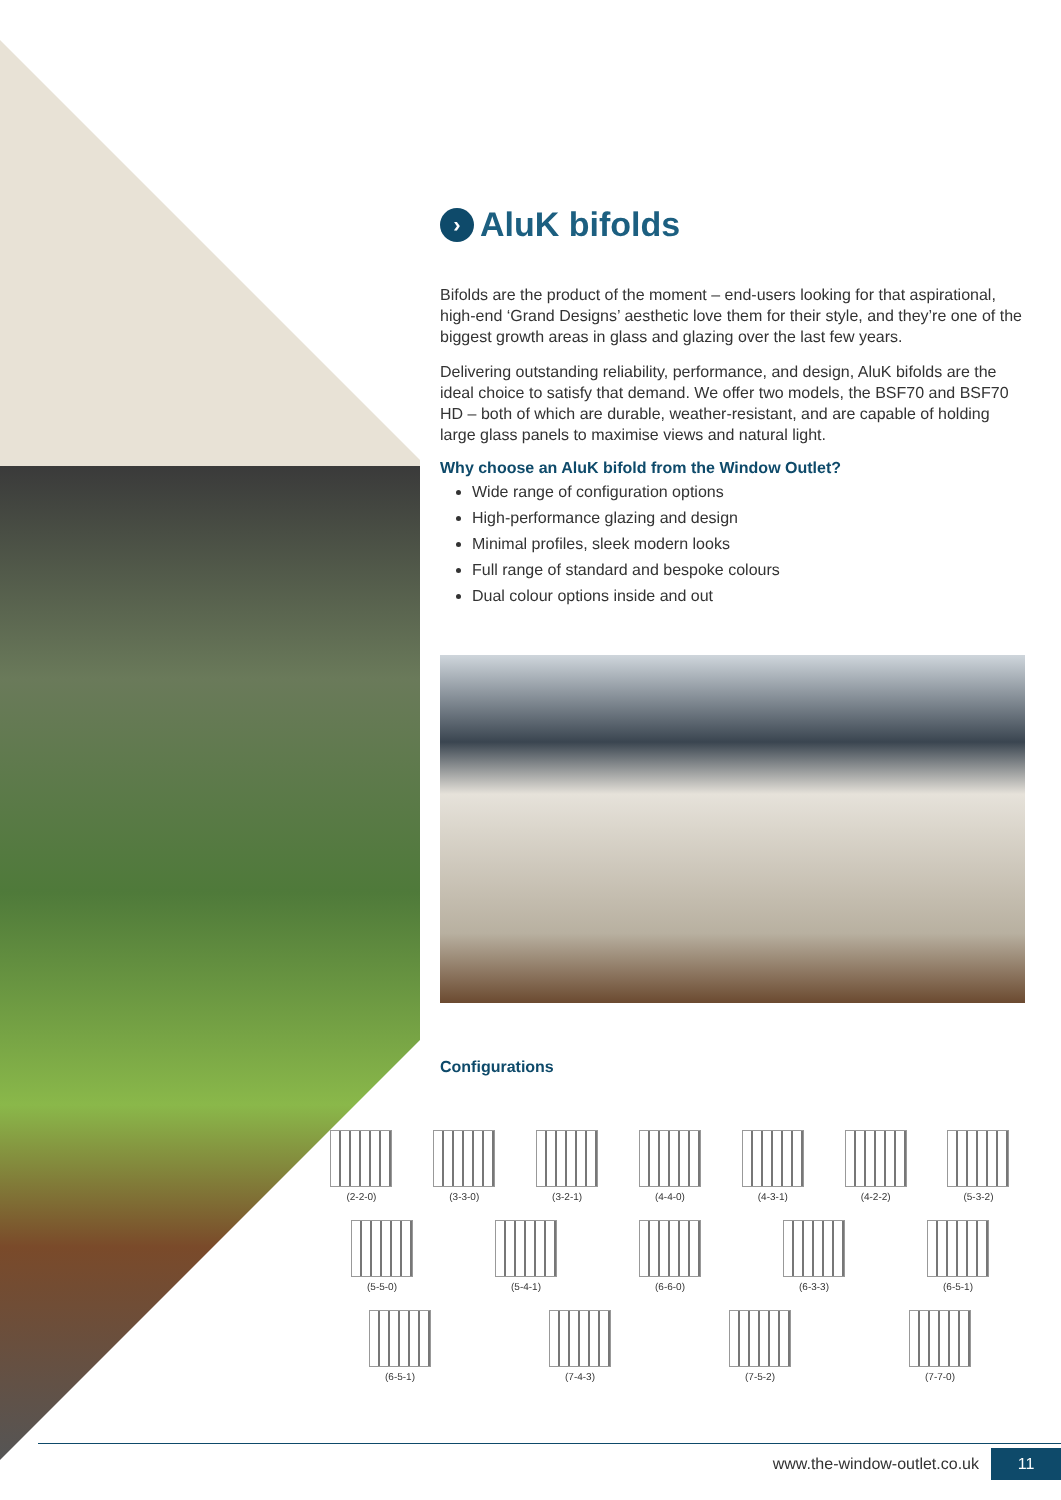› AluK bifolds
Bifolds are the product of the moment – end-users looking for that aspirational, high-end ‘Grand Designs’ aesthetic love them for their style, and they’re one of the biggest growth areas in glass and glazing over the last few years.
Delivering outstanding reliability, performance, and design, AluK bifolds are the ideal choice to satisfy that demand. We offer two models, the BSF70 and BSF70 HD – both of which are durable, weather-resistant, and are capable of holding large glass panels to maximise views and natural light.
Why choose an AluK bifold from the Window Outlet?
Wide range of configuration options
High-performance glazing and design
Minimal profiles, sleek modern looks
Full range of standard and bespoke colours
Dual colour options inside and out
Configurations
(2-2-0) (3-3-0) (3-2-1) (4-4-0) (4-3-1) (4-2-2) (5-3-2)
(5-5-0) (5-4-1) (6-6-0) (6-3-3) (6-5-1)
(6-5-1) (7-4-3) (7-5-2) (7-7-0)
www.the-window-outlet.co.uk 11